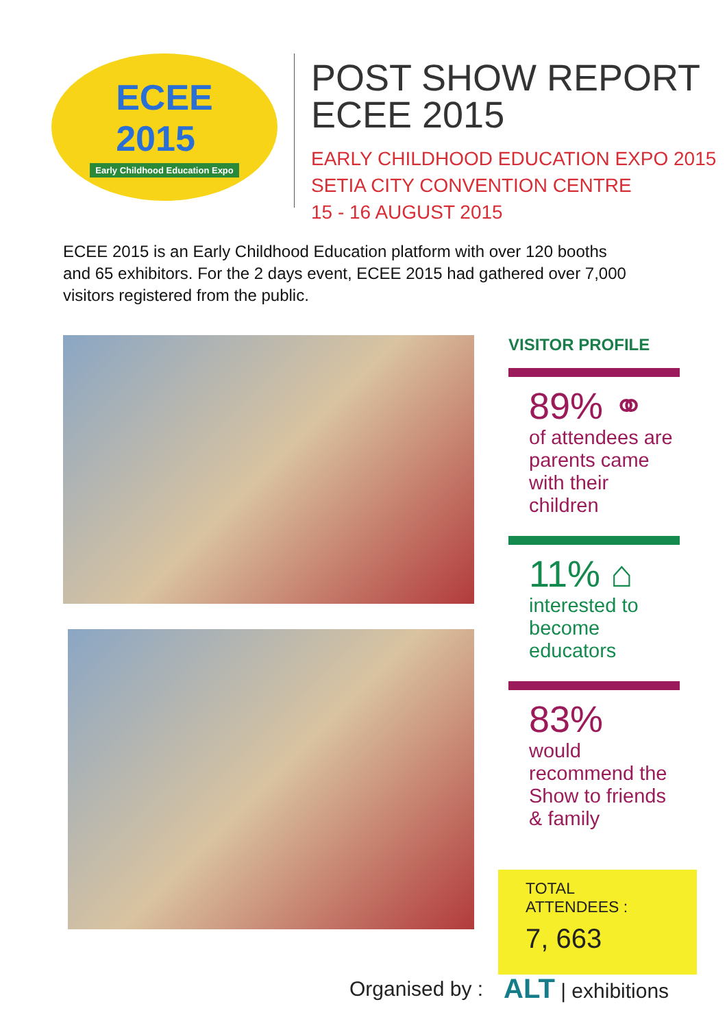ECEE
2015
Early Childhood Education Expo
POST SHOW REPORT
ECEE 2015
EARLY CHILDHOOD EDUCATION EXPO 2015
SETIA CITY CONVENTION CENTRE
15 - 16 AUGUST 2015
ECEE 2015 is an Early Childhood Education platform with over 120 booths and 65 exhibitors. For the 2 days event, ECEE 2015 had gathered over 7,000 visitors registered from the public.
VISITOR PROFILE
89% ⚭
of attendees are parents came with their children
11% ⌂
interested to become educators
83%
would recommend the Show to friends & family
TOTAL ATTENDEES :
7, 663
Organised by : ALT | exhibitions